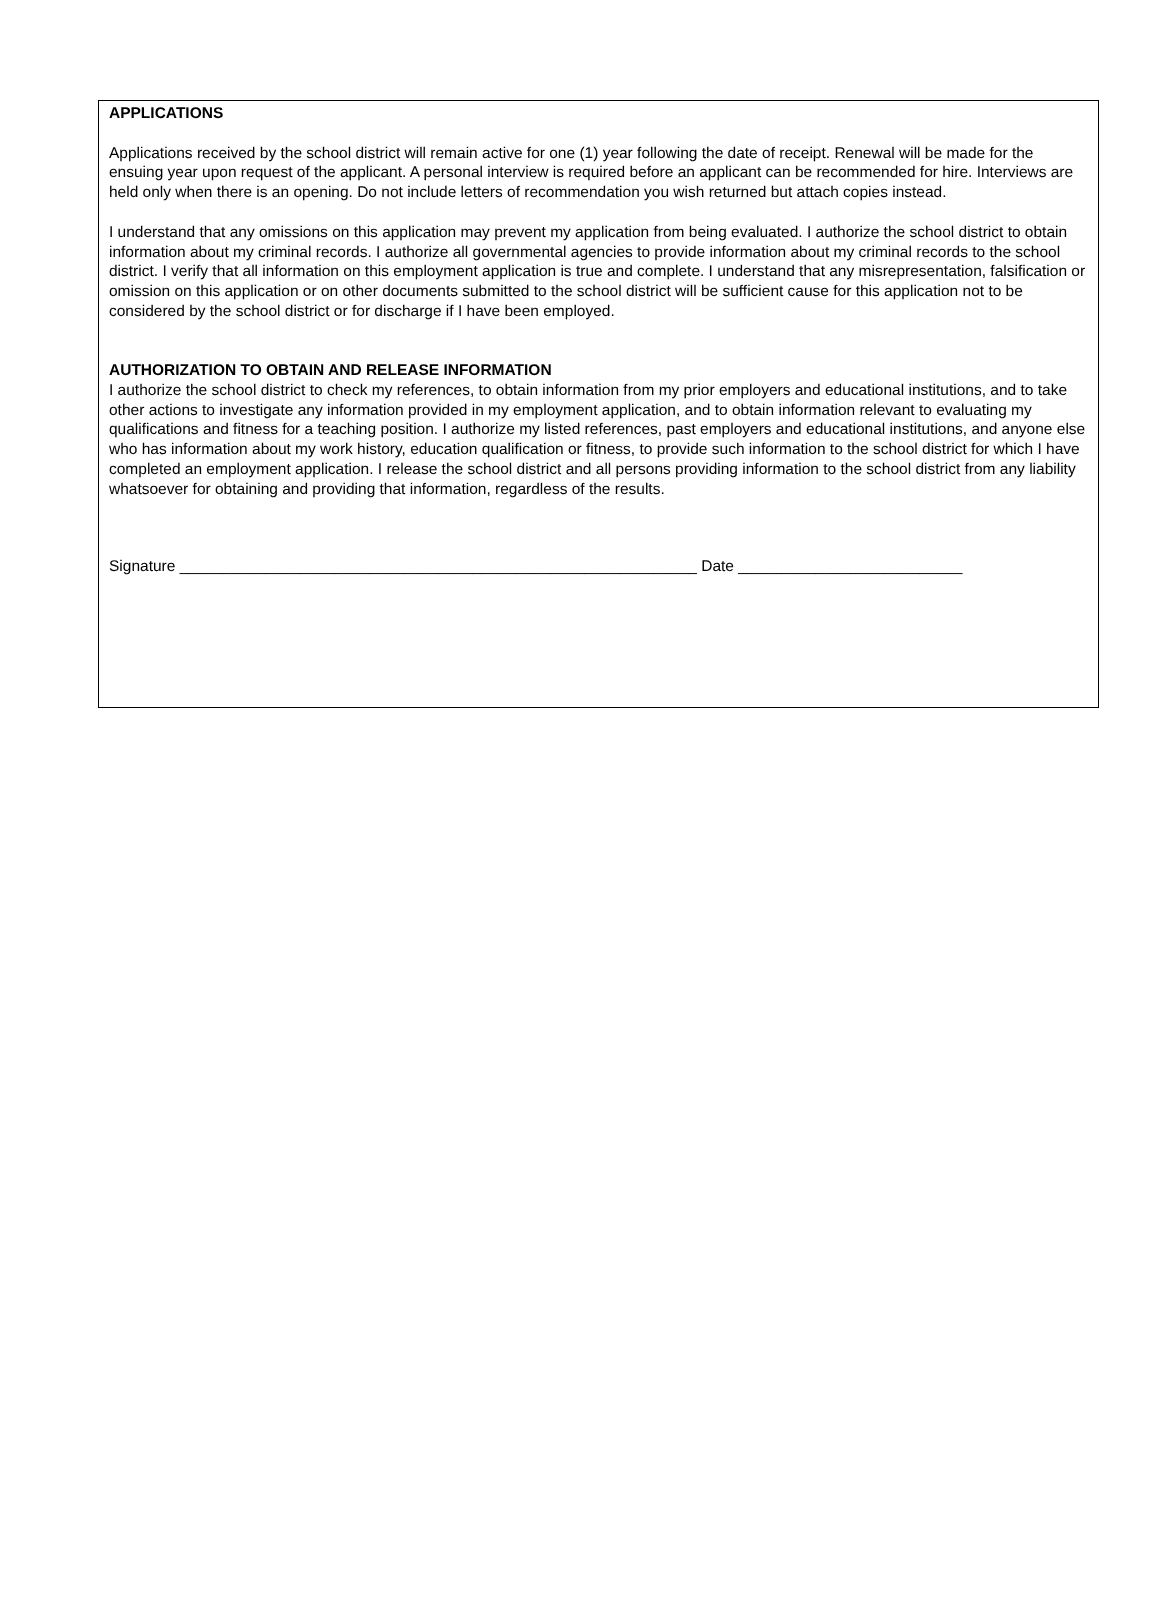APPLICATIONS
Applications received by the school district will remain active for one (1) year following the date of receipt. Renewal will be made for the ensuing year upon request of the applicant. A personal interview is required before an applicant can be recommended for hire. Interviews are held only when there is an opening. Do not include letters of recommendation you wish returned but attach copies instead.
I understand that any omissions on this application may prevent my application from being evaluated. I authorize the school district to obtain information about my criminal records. I authorize all governmental agencies to provide information about my criminal records to the school district. I verify that all information on this employment application is true and complete. I understand that any misrepresentation, falsification or omission on this application or on other documents submitted to the school district will be sufficient cause for this application not to be considered by the school district or for discharge if I have been employed.
AUTHORIZATION TO OBTAIN AND RELEASE INFORMATION
I authorize the school district to check my references, to obtain information from my prior employers and educational institutions, and to take other actions to investigate any information provided in my employment application, and to obtain information relevant to evaluating my qualifications and fitness for a teaching position. I authorize my listed references, past employers and educational institutions, and anyone else who has information about my work history, education qualification or fitness, to provide such information to the school district for which I have completed an employment application. I release the school district and all persons providing information to the school district from any liability whatsoever for obtaining and providing that information, regardless of the results.
Signature ____________________________________________________________ Date __________________________